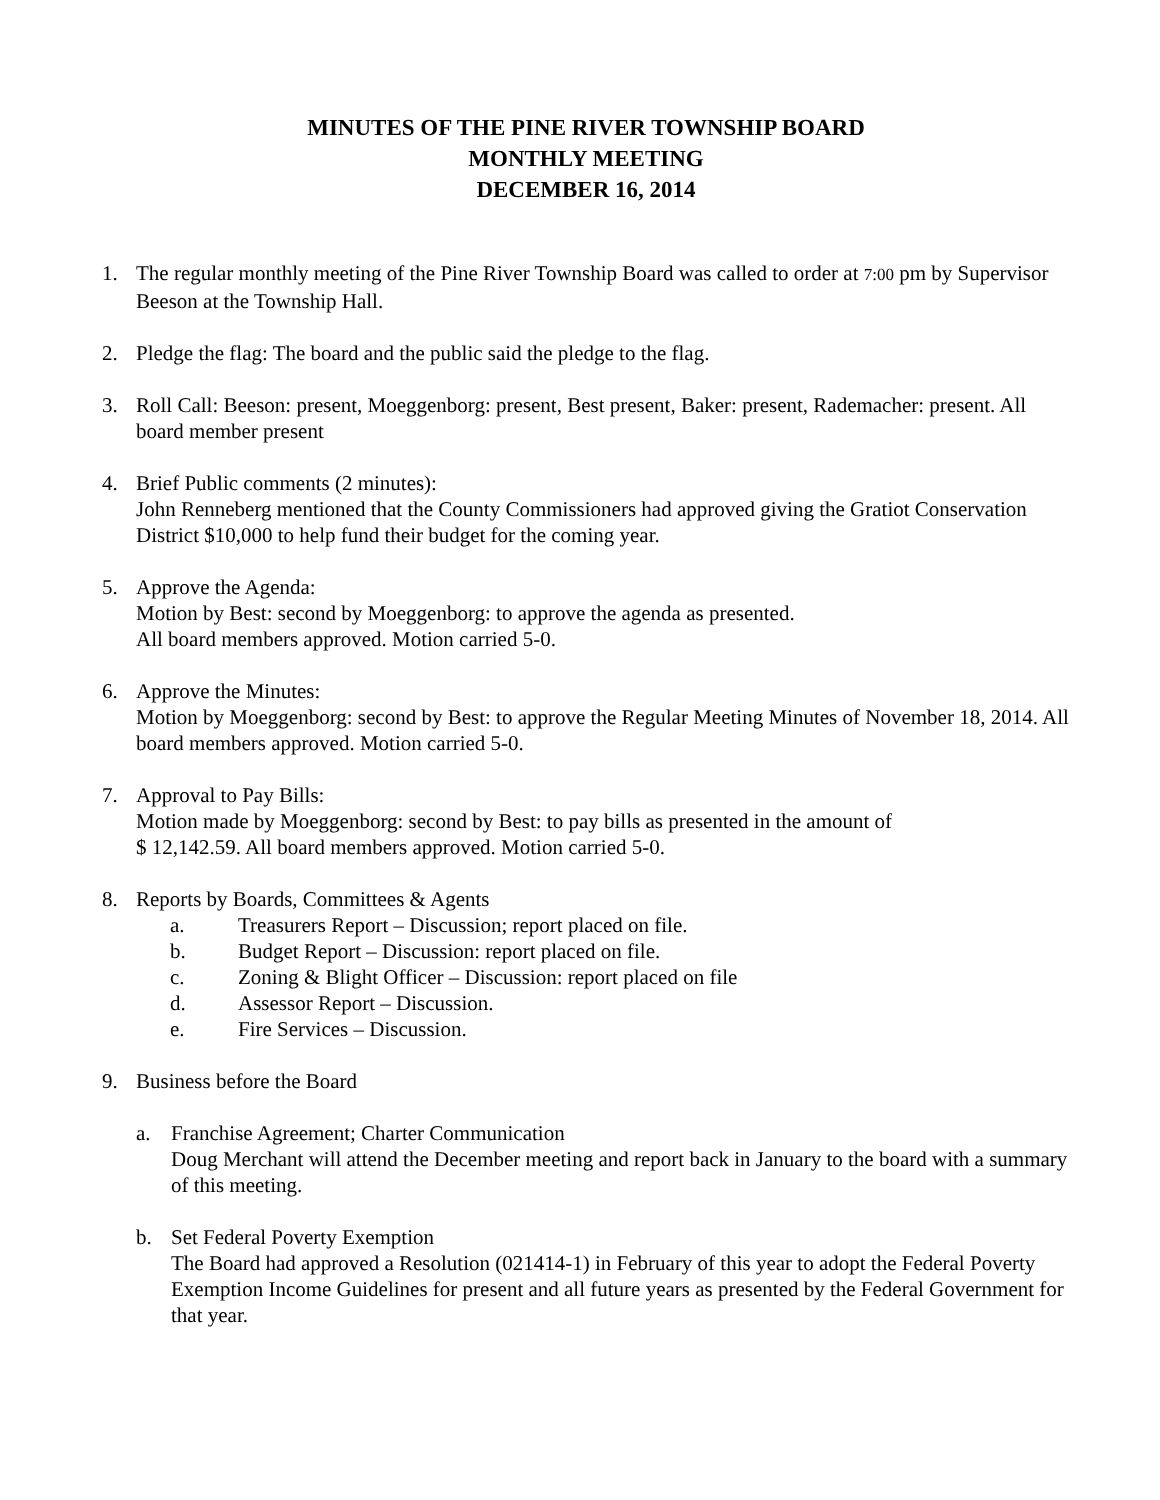MINUTES OF THE PINE RIVER TOWNSHIP BOARD
MONTHLY MEETING
DECEMBER 16, 2014
1. The regular monthly meeting of the Pine River Township Board was called to order at 7:00 pm by Supervisor Beeson at the Township Hall.
2. Pledge the flag: The board and the public said the pledge to the flag.
3. Roll Call: Beeson: present, Moeggenborg: present, Best present, Baker: present, Rademacher: present. All board member present
4. Brief Public comments (2 minutes):
John Renneberg mentioned that the County Commissioners had approved giving the Gratiot Conservation District $10,000 to help fund their budget for the coming year.
5. Approve the Agenda:
Motion by Best: second by Moeggenborg: to approve the agenda as presented.
All board members approved. Motion carried 5-0.
6. Approve the Minutes:
Motion by Moeggenborg: second by Best: to approve the Regular Meeting Minutes of November 18, 2014. All board members approved. Motion carried 5-0.
7. Approval to Pay Bills:
Motion made by Moeggenborg: second by Best: to pay bills as presented in the amount of
$ 12,142.59. All board members approved. Motion carried 5-0.
8. Reports by Boards, Committees & Agents
a. Treasurers Report – Discussion; report placed on file.
b. Budget Report – Discussion: report placed on file.
c. Zoning & Blight Officer – Discussion: report placed on file
d. Assessor Report – Discussion.
e. Fire Services – Discussion.
9. Business before the Board
a. Franchise Agreement; Charter Communication
Doug Merchant will attend the December meeting and report back in January to the board with a summary of this meeting.
b. Set Federal Poverty Exemption
The Board had approved a Resolution (021414-1) in February of this year to adopt the Federal Poverty Exemption Income Guidelines for present and all future years as presented by the Federal Government for that year.